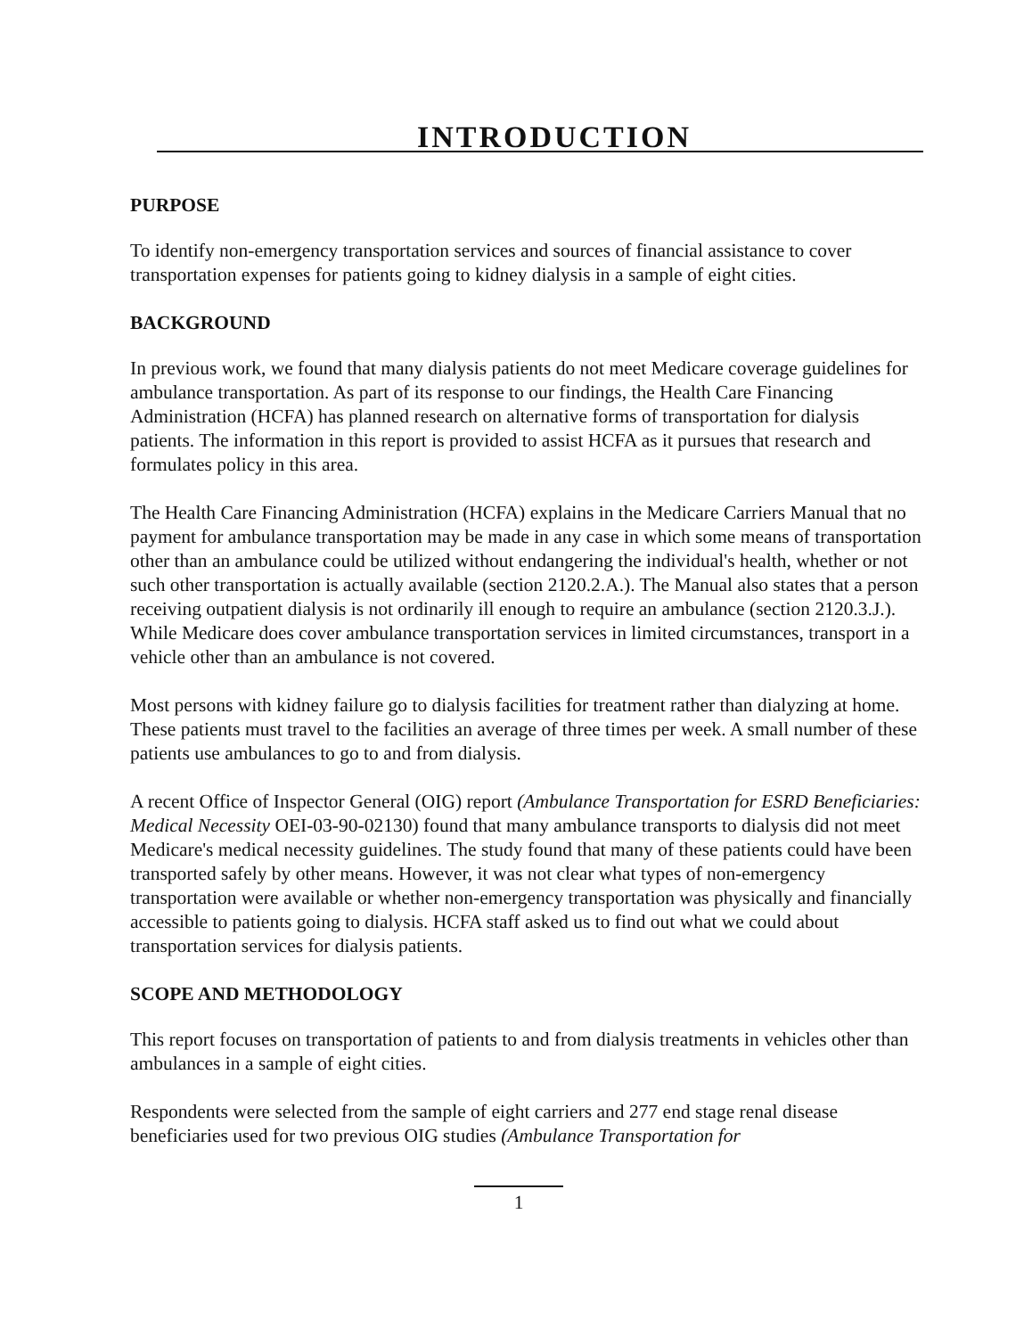INTRODUCTION
PURPOSE
To identify non-emergency transportation services and sources of financial assistance to cover transportation expenses for patients going to kidney dialysis in a sample of eight cities.
BACKGROUND
In previous work, we found that many dialysis patients do not meet Medicare coverage guidelines for ambulance transportation. As part of its response to our findings, the Health Care Financing Administration (HCFA) has planned research on alternative forms of transportation for dialysis patients. The information in this report is provided to assist HCFA as it pursues that research and formulates policy in this area.
The Health Care Financing Administration (HCFA) explains in the Medicare Carriers Manual that no payment for ambulance transportation may be made in any case in which some means of transportation other than an ambulance could be utilized without endangering the individual's health, whether or not such other transportation is actually available (section 2120.2.A.). The Manual also states that a person receiving outpatient dialysis is not ordinarily ill enough to require an ambulance (section 2120.3.J.). While Medicare does cover ambulance transportation services in limited circumstances, transport in a vehicle other than an ambulance is not covered.
Most persons with kidney failure go to dialysis facilities for treatment rather than dialyzing at home. These patients must travel to the facilities an average of three times per week. A small number of these patients use ambulances to go to and from dialysis.
A recent Office of Inspector General (OIG) report (Ambulance Transportation for ESRD Beneficiaries: Medical Necessity OEI-03-90-02130) found that many ambulance transports to dialysis did not meet Medicare's medical necessity guidelines. The study found that many of these patients could have been transported safely by other means. However, it was not clear what types of non-emergency transportation were available or whether non-emergency transportation was physically and financially accessible to patients going to dialysis. HCFA staff asked us to find out what we could about transportation services for dialysis patients.
SCOPE AND METHODOLOGY
This report focuses on transportation of patients to and from dialysis treatments in vehicles other than ambulances in a sample of eight cities.
Respondents were selected from the sample of eight carriers and 277 end stage renal disease beneficiaries used for two previous OIG studies (Ambulance Transportation for
1